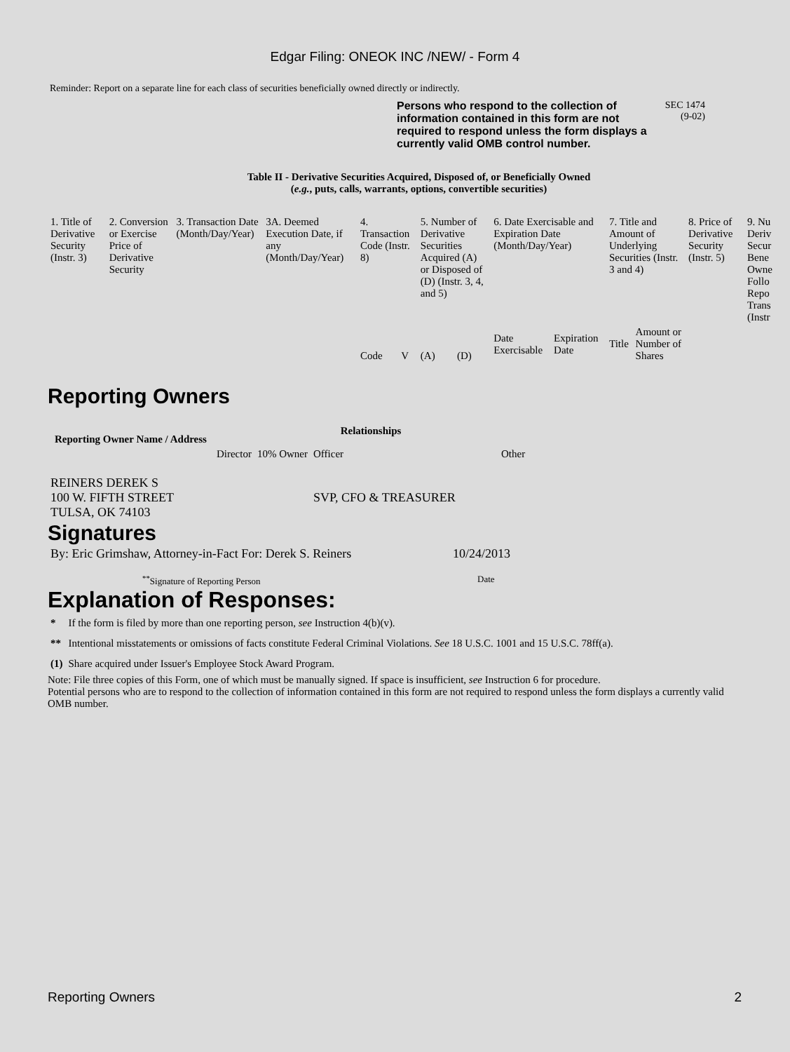Edgar Filing: ONEOK INC /NEW/ - Form 4
Reminder: Report on a separate line for each class of securities beneficially owned directly or indirectly.
Persons who respond to the collection of information contained in this form are not required to respond unless the form displays a currently valid OMB control number.
SEC 1474
(9-02)
Table II - Derivative Securities Acquired, Disposed of, or Beneficially Owned
(e.g., puts, calls, warrants, options, convertible securities)
| 1. Title of Derivative Security (Instr. 3) | 2. Conversion or Exercise Price of Derivative Security | 3. Transaction Date (Month/Day/Year) | 3A. Deemed Execution Date, if any (Month/Day/Year) | 4. Transaction Code (Instr. 8) | | 5. Number of Derivative Securities Acquired (A) or Disposed of (D) (Instr. 3, 4, and 5) | | 6. Date Exercisable and Expiration Date (Month/Day/Year) | | 7. Title and Amount of Underlying Securities (Instr. 3 and 4) | | 8. Price of Derivative Security (Instr. 5) | 9. Nu Deriv Secur Bene Owne Follo Repo Trans (Instr |
| | | | | Code | V | (A) | (D) | Date Exercisable | Expiration Date | Title | Amount or Number of Shares | | |
Reporting Owners
| Reporting Owner Name / Address | Relationships | | | |
| --- | --- | --- | --- | --- |
| | Director | 10% Owner | Officer | Other |
| REINERS DEREK S 100 W. FIFTH STREET TULSA, OK 74103 | | | SVP, CFO & TREASURER | |
Signatures
| By: Eric Grimshaw, Attorney-in-Fact For: Derek S. Reiners | 10/24/2013 |
| <sup>**</sup> Signature of Reporting Person | Date |
Explanation of Responses:
| * | If the form is filed by more than one reporting person, see Instruction 4(b)(v). |
| ** | Intentional misstatements or omissions of facts constitute Federal Criminal Violations. See 18 U.S.C. 1001 and 15 U.S.C. 78ff(a). |
| (1) | Share acquired under Issuer's Employee Stock Award Program. |
Note: File three copies of this Form, one of which must be manually signed. If space is insufficient, see Instruction 6 for procedure.
Potential persons who are to respond to the collection of information contained in this form are not required to respond unless the form displays a currently valid OMB number.
Reporting Owners 2